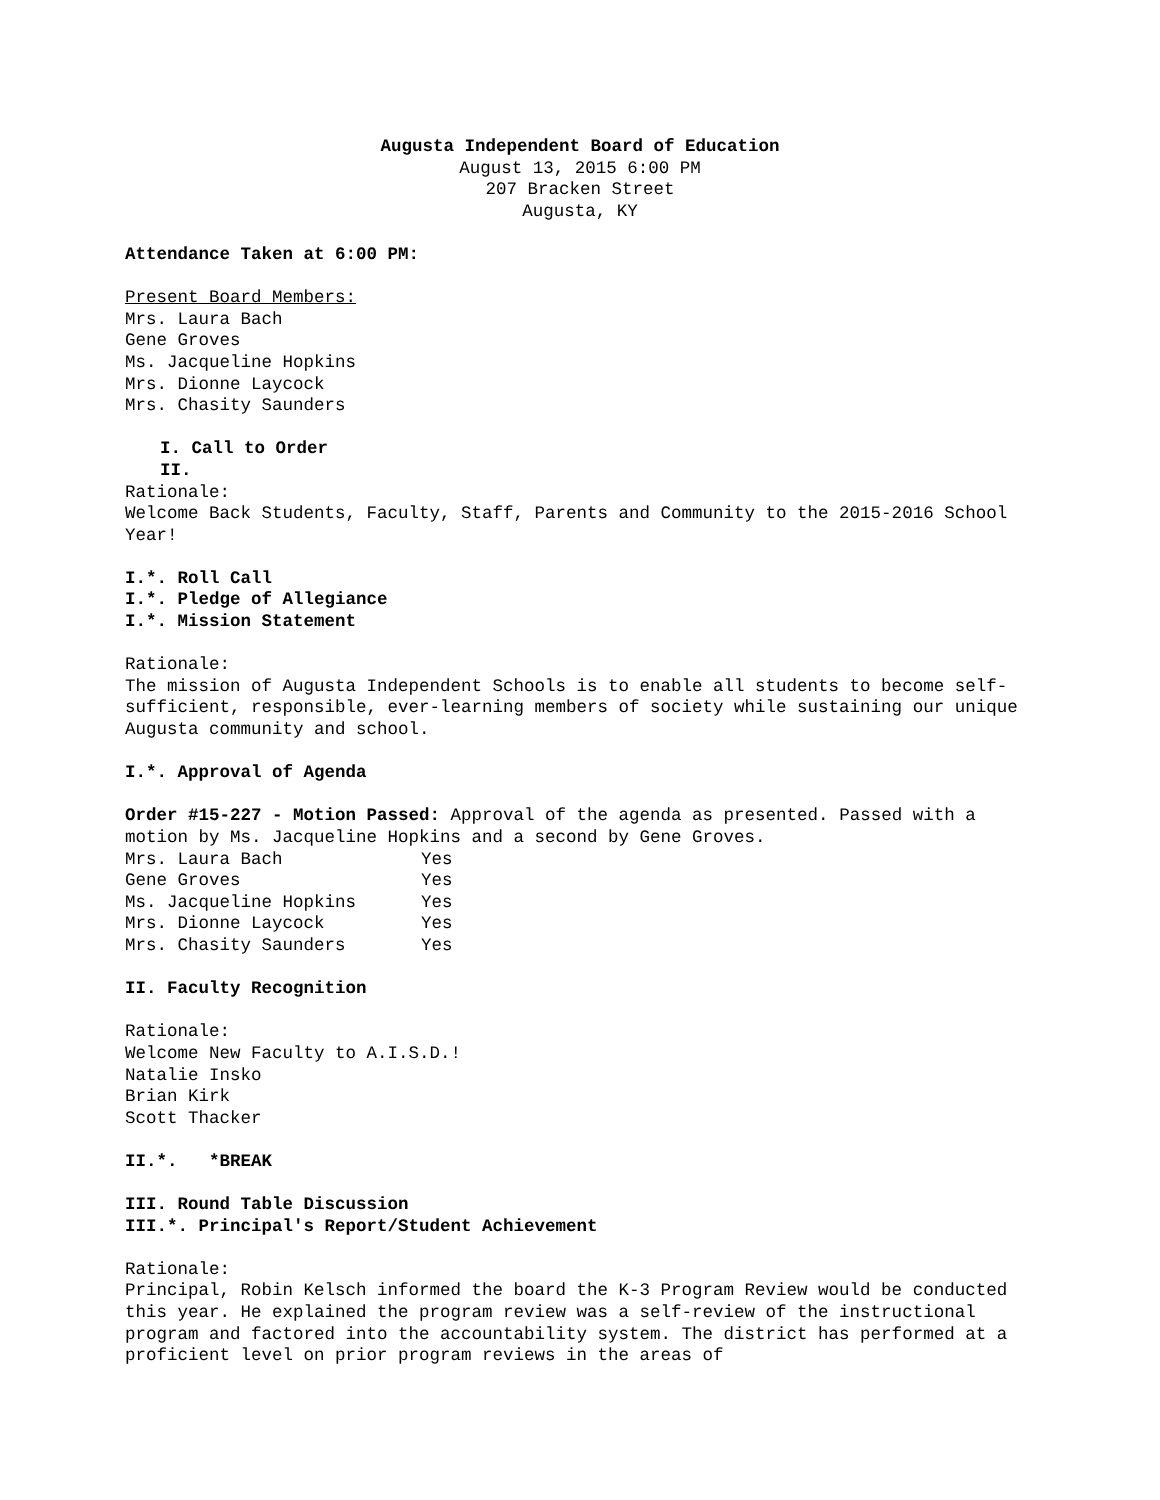Augusta Independent Board of Education
August 13, 2015 6:00 PM
207 Bracken Street
Augusta, KY
Attendance Taken at 6:00 PM:
Present Board Members:
Mrs. Laura Bach
Gene Groves
Ms. Jacqueline Hopkins
Mrs. Dionne Laycock
Mrs. Chasity Saunders
I. Call to Order
II.
Rationale:
Welcome Back Students, Faculty, Staff, Parents and Community to the 2015-2016 School Year!
I.*. Roll Call
I.*. Pledge of Allegiance
I.*. Mission Statement
Rationale:
The mission of Augusta Independent Schools is to enable all students to become self-sufficient, responsible, ever-learning members of society while sustaining our unique Augusta community and school.
I.*. Approval of Agenda
Order #15-227 - Motion Passed: Approval of the agenda as presented. Passed with a motion by Ms. Jacqueline Hopkins and a second by Gene Groves.
| Mrs. Laura Bach | Yes |
| Gene Groves | Yes |
| Ms. Jacqueline Hopkins | Yes |
| Mrs. Dionne Laycock | Yes |
| Mrs. Chasity Saunders | Yes |
II. Faculty Recognition
Rationale:
Welcome New Faculty to A.I.S.D.!
Natalie Insko
Brian Kirk
Scott Thacker
II.*. *BREAK
III. Round Table Discussion
III.*. Principal's Report/Student Achievement
Rationale:
Principal, Robin Kelsch informed the board the K-3 Program Review would be conducted this year. He explained the program review was a self-review of the instructional program and factored into the accountability system. The district has performed at a proficient level on prior program reviews in the areas of